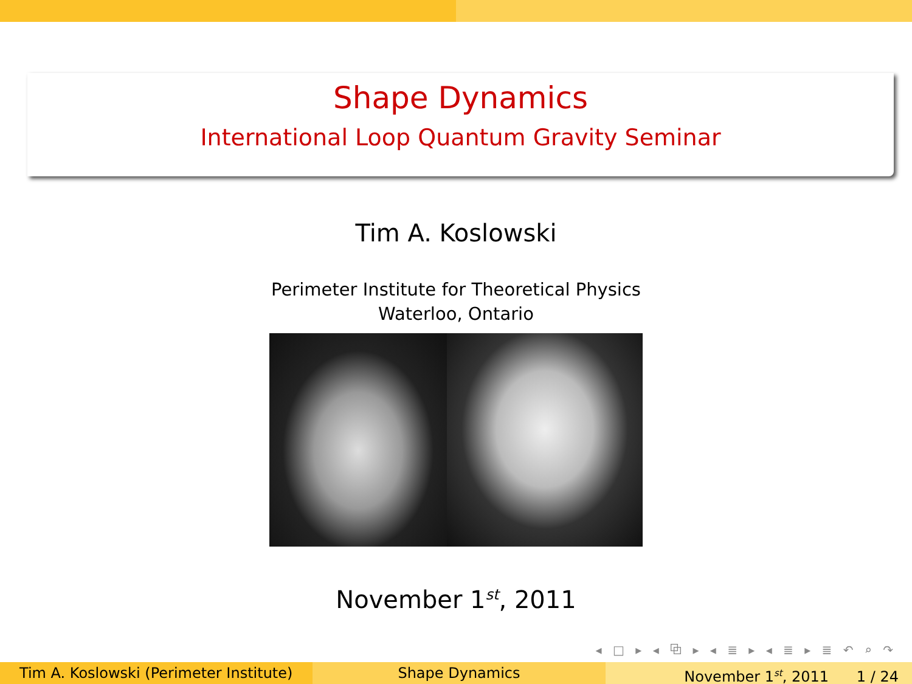Shape Dynamics
International Loop Quantum Gravity Seminar
Tim A. Koslowski
Perimeter Institute for Theoretical Physics
Waterloo, Ontario
November 1<sup>st</sup>, 2011
◂ □ ▸ ◂ ⧉ ▸ ◂ ≣ ▸ ◂ ≣ ▸ ≣ ↶ ⌕ ↷
Tim A. Koslowski (Perimeter Institute)
Shape Dynamics November 1<sup>st</sup>, 2011 1 / 24